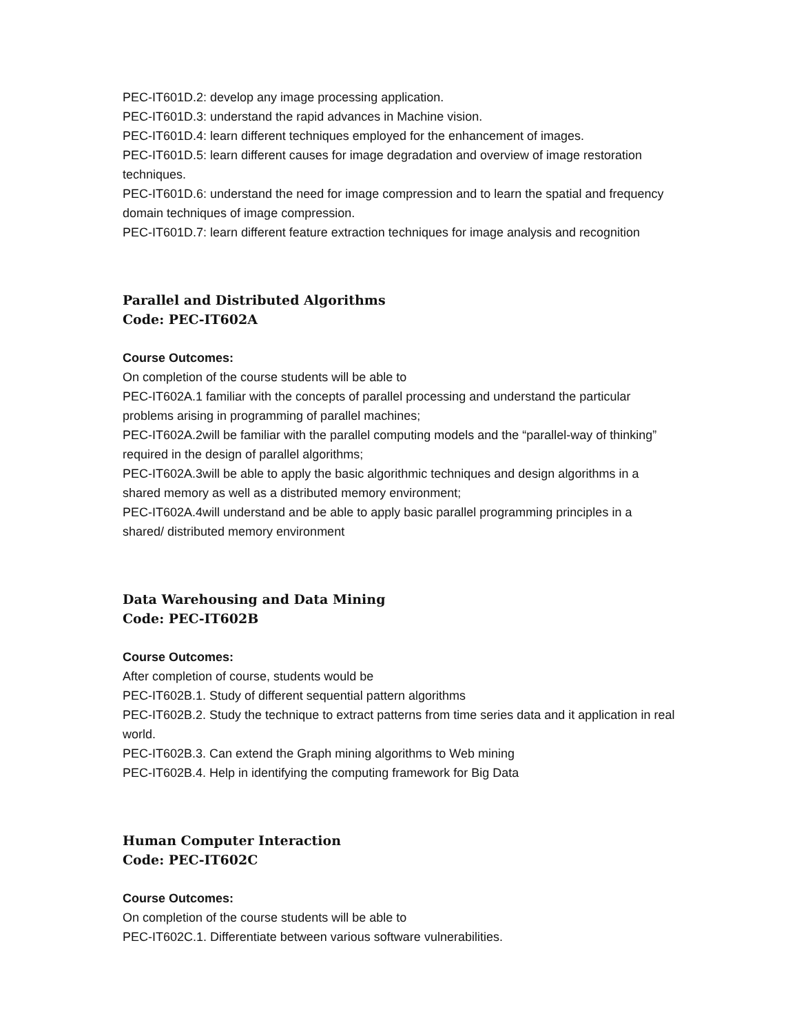PEC-IT601D.2: develop any image processing application.
PEC-IT601D.3: understand the rapid advances in Machine vision.
PEC-IT601D.4: learn different techniques employed for the enhancement of images.
PEC-IT601D.5: learn different causes for image degradation and overview of image restoration techniques.
PEC-IT601D.6: understand the need for image compression and to learn the spatial and frequency domain techniques of image compression.
PEC-IT601D.7: learn different feature extraction techniques for image analysis and recognition
Parallel and Distributed Algorithms
Code: PEC-IT602A
Course Outcomes:
On completion of the course students will be able to
PEC-IT602A.1 familiar with the concepts of parallel processing and understand the particular problems arising in programming of parallel machines;
PEC-IT602A.2will be familiar with the parallel computing models and the “parallel-way of thinking” required in the design of parallel algorithms;
PEC-IT602A.3will be able to apply the basic algorithmic techniques and design algorithms in a shared memory as well as a distributed memory environment;
PEC-IT602A.4will understand and be able to apply basic parallel programming principles in a shared/ distributed memory environment
Data Warehousing and Data Mining
Code: PEC-IT602B
Course Outcomes:
After completion of course, students would be
PEC-IT602B.1. Study of different sequential pattern algorithms
PEC-IT602B.2. Study the technique to extract patterns from time series data and it application in real world.
PEC-IT602B.3. Can extend the Graph mining algorithms to Web mining
PEC-IT602B.4. Help in identifying the computing framework for Big Data
Human Computer Interaction
Code: PEC-IT602C
Course Outcomes:
On completion of the course students will be able to
PEC-IT602C.1. Differentiate between various software vulnerabilities.